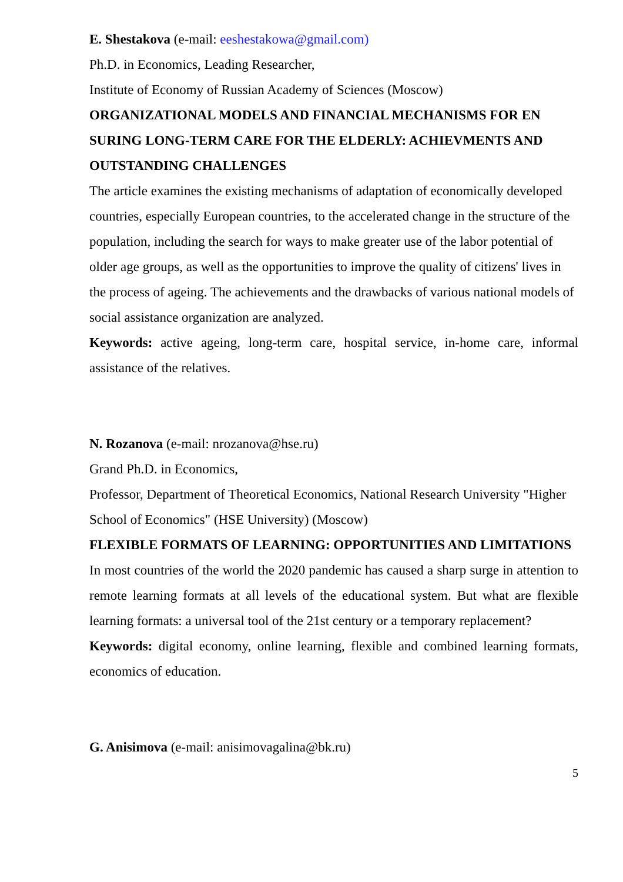E. Shestakova (e-mail: eeshestakowa@gmail.com)
Ph.D. in Economics, Leading Researcher,
Institute of Economy of Russian Academy of Sciences (Moscow)
ORGANIZATIONAL MODELS AND FINANCIAL MECHANISMS FOR EN SURING LONG-TERM CARE FOR THE ELDERLY: ACHIEVMENTS AND OUTSTANDING CHALLENGES
The article examines the existing mechanisms of adaptation of economically developed countries, especially European countries, to the accelerated change in the structure of the population, including the search for ways to make greater use of the labor potential of older age groups, as well as the opportunities to improve the quality of citizens' lives in the process of ageing. The achievements and the drawbacks of various national models of social assistance organization are analyzed.
Keywords: active ageing, long-term care, hospital service, in-home care, informal assistance of the relatives.
N. Rozanova (e-mail: nrozanova@hse.ru)
Grand Ph.D. in Economics,
Professor, Department of Theoretical Economics, National Research University "Higher School of Economics" (HSE University) (Moscow)
FLEXIBLE FORMATS OF LEARNING: OPPORTUNITIES AND LIMITATIONS
In most countries of the world the 2020 pandemic has caused a sharp surge in attention to remote learning formats at all levels of the educational system. But what are flexible learning formats: a universal tool of the 21st century or a temporary replacement?
Keywords: digital economy, online learning, flexible and combined learning formats, economics of education.
G. Anisimova (e-mail: anisimovagalina@bk.ru)
5